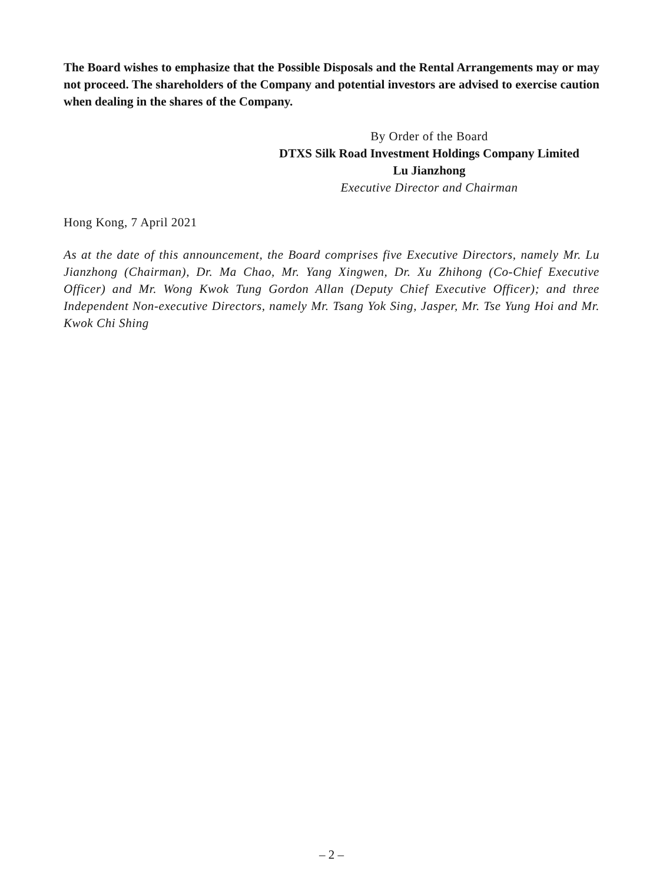The Board wishes to emphasize that the Possible Disposals and the Rental Arrangements may or may not proceed. The shareholders of the Company and potential investors are advised to exercise caution when dealing in the shares of the Company.
By Order of the Board
DTXS Silk Road Investment Holdings Company Limited
Lu Jianzhong
Executive Director and Chairman
Hong Kong, 7 April 2021
As at the date of this announcement, the Board comprises five Executive Directors, namely Mr. Lu Jianzhong (Chairman), Dr. Ma Chao, Mr. Yang Xingwen, Dr. Xu Zhihong (Co-Chief Executive Officer) and Mr. Wong Kwok Tung Gordon Allan (Deputy Chief Executive Officer); and three Independent Non-executive Directors, namely Mr. Tsang Yok Sing, Jasper, Mr. Tse Yung Hoi and Mr. Kwok Chi Shing
– 2 –